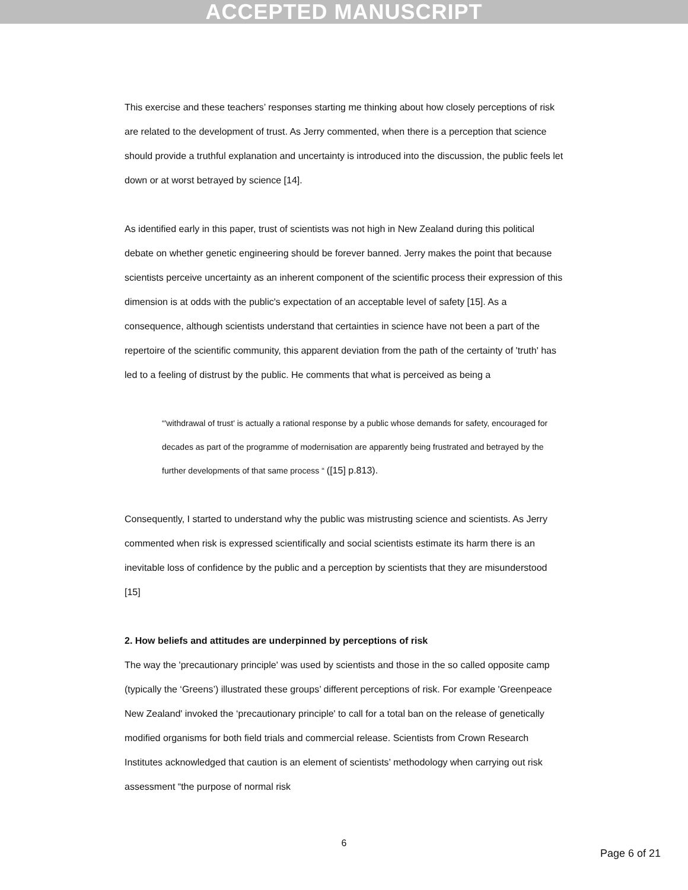ACCEPTED MANUSCRIPT
This exercise and these teachers’ responses starting me thinking about how closely perceptions of risk are related to the development of trust. As Jerry commented, when there is a perception that science should provide a truthful explanation and uncertainty is introduced into the discussion, the public feels let down or at worst betrayed by science [14].
As identified early in this paper, trust of scientists was not high in New Zealand during this political debate on whether genetic engineering should be forever banned. Jerry makes the point that because scientists perceive uncertainty as an inherent component of the scientific process their expression of this dimension is at odds with the public's expectation of an acceptable level of safety [15]. As a consequence, although scientists understand that certainties in science have not been a part of the repertoire of the scientific community, this apparent deviation from the path of the certainty of 'truth' has led to a feeling of distrust by the public. He comments that what is perceived as being a
“'withdrawal of trust' is actually a rational response by a public whose demands for safety, encouraged for decades as part of the programme of modernisation are apparently being frustrated and betrayed by the further developments of that same process “ ([15] p.813).
Consequently, I started to understand why the public was mistrusting science and scientists. As Jerry commented when risk is expressed scientifically and social scientists estimate its harm there is an inevitable loss of confidence by the public and a perception by scientists that they are misunderstood [15]
2. How beliefs and attitudes are underpinned by perceptions of risk
The way the 'precautionary principle' was used by scientists and those in the so called opposite camp (typically the ‘Greens’) illustrated these groups’ different perceptions of risk. For example 'Greenpeace New Zealand' invoked the ‘precautionary principle' to call for a total ban on the release of genetically modified organisms for both field trials and commercial release. Scientists from Crown Research Institutes acknowledged that caution is an element of scientists’ methodology when carrying out risk assessment “the purpose of normal risk
6
Page 6 of 21